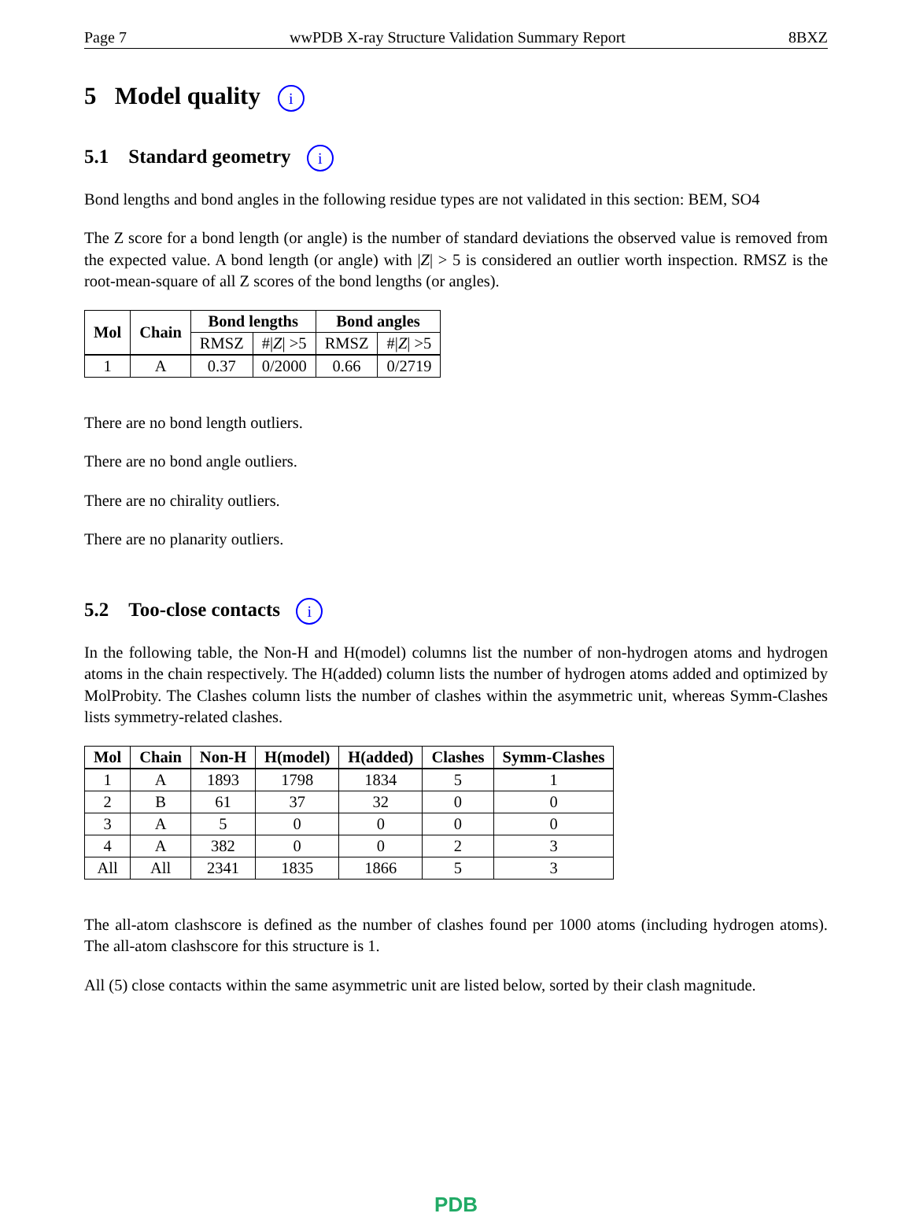Page 7 wwPDB X-ray Structure Validation Summary Report 8BXZ
5 Model quality i
5.1 Standard geometry i
Bond lengths and bond angles in the following residue types are not validated in this section: BEM, SO4
The Z score for a bond length (or angle) is the number of standard deviations the observed value is removed from the expected value. A bond length (or angle) with |Z| > 5 is considered an outlier worth inspection. RMSZ is the root-mean-square of all Z scores of the bond lengths (or angles).
| Mol | Chain | Bond lengths | | Bond angles | |
| --- | --- | --- | --- | --- | --- |
| | | RMSZ | #/ Z / >5 | RMSZ | #/ Z / >5 |
| 1 | A | 0.37 | 0/2000 | 0.66 | 0/2719 |
There are no bond length outliers.
There are no bond angle outliers.
There are no chirality outliers.
There are no planarity outliers.
5.2 Too-close contacts i
In the following table, the Non-H and H(model) columns list the number of non-hydrogen atoms and hydrogen atoms in the chain respectively. The H(added) column lists the number of hydrogen atoms added and optimized by MolProbity. The Clashes column lists the number of clashes within the asymmetric unit, whereas Symm-Clashes lists symmetry-related clashes.
| Mol | Chain | Non-H | H(model) | H(added) | Clashes | Symm-Clashes |
| --- | --- | --- | --- | --- | --- | --- |
| 1 | A | 1893 | 1798 | 1834 | 5 | 1 |
| 2 | B | 61 | 37 | 32 | 0 | 0 |
| 3 | A | 5 | 0 | 0 | 0 | 0 |
| 4 | A | 382 | 0 | 0 | 2 | 3 |
| All | All | 2341 | 1835 | 1866 | 5 | 3 |
The all-atom clashscore is defined as the number of clashes found per 1000 atoms (including hydrogen atoms). The all-atom clashscore for this structure is 1.
All (5) close contacts within the same asymmetric unit are listed below, sorted by their clash magnitude.
PDB